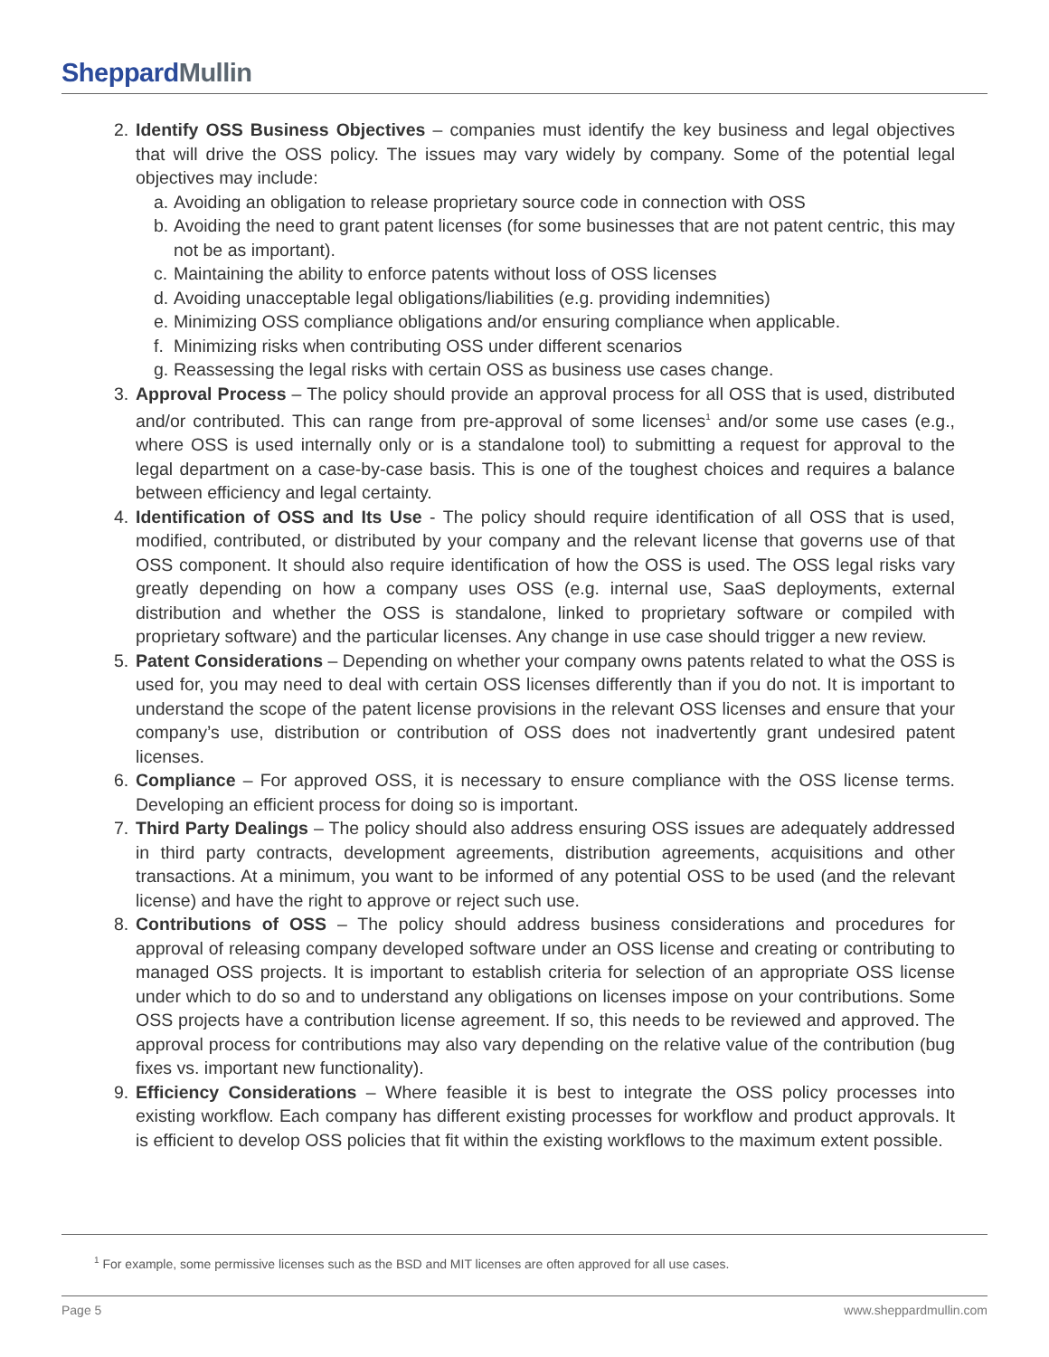Sheppard Mullin
2. Identify OSS Business Objectives – companies must identify the key business and legal objectives that will drive the OSS policy. The issues may vary widely by company. Some of the potential legal objectives may include:
a.
Avoiding an obligation to release proprietary source code in connection with OSS
b.
Avoiding the need to grant patent licenses (for some businesses that are not patent centric, this may not be as important).
c.
Maintaining the ability to enforce patents without loss of OSS licenses
d.
Avoiding unacceptable legal obligations/liabilities (e.g. providing indemnities)
e.
Minimizing OSS compliance obligations and/or ensuring compliance when applicable.
f.
Minimizing risks when contributing OSS under different scenarios
g.
Reassessing the legal risks with certain OSS as business use cases change.
3. Approval Process – The policy should provide an approval process for all OSS that is used, distributed and/or contributed. This can range from pre-approval of some licenses<sup>1</sup> and/or some use cases (e.g., where OSS is used internally only or is a standalone tool) to submitting a request for approval to the legal department on a case-by-case basis. This is one of the toughest choices and requires a balance between efficiency and legal certainty.
4. Identification of OSS and Its Use - The policy should require identification of all OSS that is used, modified, contributed, or distributed by your company and the relevant license that governs use of that OSS component. It should also require identification of how the OSS is used. The OSS legal risks vary greatly depending on how a company uses OSS (e.g. internal use, SaaS deployments, external distribution and whether the OSS is standalone, linked to proprietary software or compiled with proprietary software) and the particular licenses. Any change in use case should trigger a new review.
5. Patent Considerations – Depending on whether your company owns patents related to what the OSS is used for, you may need to deal with certain OSS licenses differently than if you do not. It is important to understand the scope of the patent license provisions in the relevant OSS licenses and ensure that your company’s use, distribution or contribution of OSS does not inadvertently grant undesired patent licenses.
6. Compliance – For approved OSS, it is necessary to ensure compliance with the OSS license terms. Developing an efficient process for doing so is important.
7. Third Party Dealings – The policy should also address ensuring OSS issues are adequately addressed in third party contracts, development agreements, distribution agreements, acquisitions and other transactions. At a minimum, you want to be informed of any potential OSS to be used (and the relevant license) and have the right to approve or reject such use.
8. Contributions of OSS – The policy should address business considerations and procedures for approval of releasing company developed software under an OSS license and creating or contributing to managed OSS projects. It is important to establish criteria for selection of an appropriate OSS license under which to do so and to understand any obligations on licenses impose on your contributions. Some OSS projects have a contribution license agreement. If so, this needs to be reviewed and approved. The approval process for contributions may also vary depending on the relative value of the contribution (bug fixes vs. important new functionality).
9. Efficiency Considerations – Where feasible it is best to integrate the OSS policy processes into existing workflow. Each company has different existing processes for workflow and product approvals. It is efficient to develop OSS policies that fit within the existing workflows to the maximum extent possible.
<sup>1</sup> For example, some permissive licenses such as the BSD and MIT licenses are often approved for all use cases.
Page 5 www.sheppardmullin.com